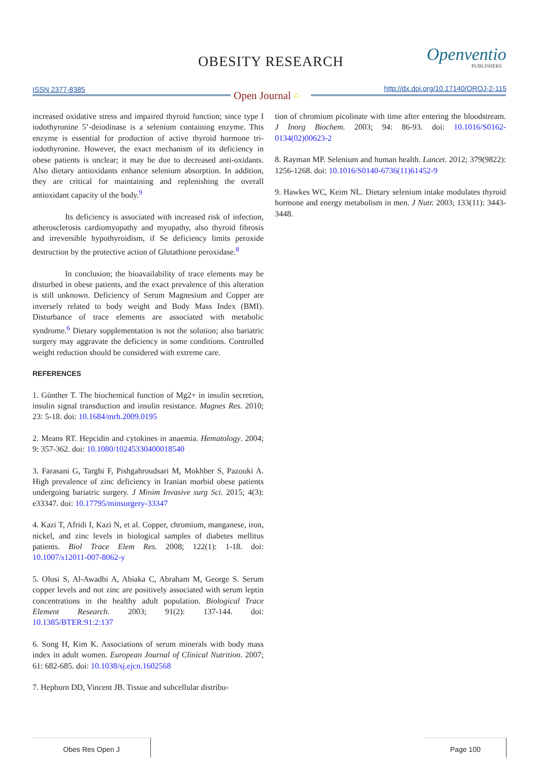OBESITY RESEARCH Openventio
PUBLISHERS
ISSN 2377-8385 Open Journal ○
http://dx.doi.org/10.17140/OROJ-2-115
increased oxidative stress and impaired thyroid function; since type I iodothyronine 5’-deiodinase is a selenium containing enzyme. This enzyme is essential for production of active thyroid hormone tri-iodothyronine. However, the exact mechanism of its deficiency in obese patients is unclear; it may be due to decreased anti-oxidants. Also dietary antioxidants enhance selenium absorption. In addition, they are critical for maintaining and replenishing the overall antioxidant capacity of the body.<sup>9</sup>
Its deficiency is associated with increased risk of infection, atherosclerosis cardiomyopathy and myopathy, also thyroid fibrosis and irreversible hypothyroidism, if Se deficiency limits peroxide destruction by the protective action of Glutathione peroxidase.<sup>8</sup>
In conclusion; the bioavailability of trace elements may be disturbed in obese patients, and the exact prevalence of this alteration is still unknown. Deficiency of Serum Magnesium and Copper are inversely related to body weight and Body Mass Index (BMI). Disturbance of trace elements are associated with metabolic syndrome.<sup>6</sup> Dietary supplementation is not the solution; also bariatric surgery may aggravate the deficiency in some conditions. Controlled weight reduction should be considered with extreme care.
REFERENCES
1. Günther T. The biochemical function of Mg2+ in insulin secretion, insulin signal transduction and insulin resistance. Magnes Res. 2010; 23: 5-18. doi: 10.1684/mrh.2009.0195
2. Means RT. Hepcidin and cytokines in anaemia. Hematology. 2004; 9: 357-362. doi: 10.1080/10245330400018540
3. Farasani G, Targhi F, Pishgahroudsari M, Mokhber S, Pazouki A. High prevalence of zinc deficiency in Iranian morbid obese patients undergoing bariatric surgery. J Minim Invasive surg Sci. 2015; 4(3): e33347. doi: 10.17795/minsurgery-33347
4. Kazi T, Afridi I, Kazi N, et al. Copper, chromium, manganese, iron, nickel, and zinc levels in biological samples of diabetes mellitus patients. Biol Trace Elem Res. 2008; 122(1): 1-18. doi: 10.1007/s12011-007-8062-y
5. Olusi S, Al-Awadhi A, Abiaka C, Abraham M, George S. Serum copper levels and not zinc are positively associated with serum leptin concentrations in the healthy adult population. Biological Trace Element Research. 2003; 91(2): 137-144. doi: 10.1385/BTER:91:2:137
6. Song H, Kim K. Associations of serum minerals with body mass index in adult women. European Journal of Clinical Nutrition. 2007; 61: 682-685. doi: 10.1038/sj.ejcn.1602568
7. Hepburn DD, Vincent JB. Tissue and subcellular distribu-
tion of chromium picolinate with time after entering the bloodstream. J Inorg Biochem. 2003; 94: 86-93. doi: 10.1016/S0162-0134(02)00623-2
8. Rayman MP. Selenium and human health. Lancet. 2012; 379(9822): 1256-1268. doi: 10.1016/S0140-6736(11)61452-9
9. Hawkes WC, Keim NL. Dietary selenium intake modulates thyroid hormone and energy metabolism in men. J Nutr. 2003; 133(11): 3443-3448.
Obes Res Open J Page 100